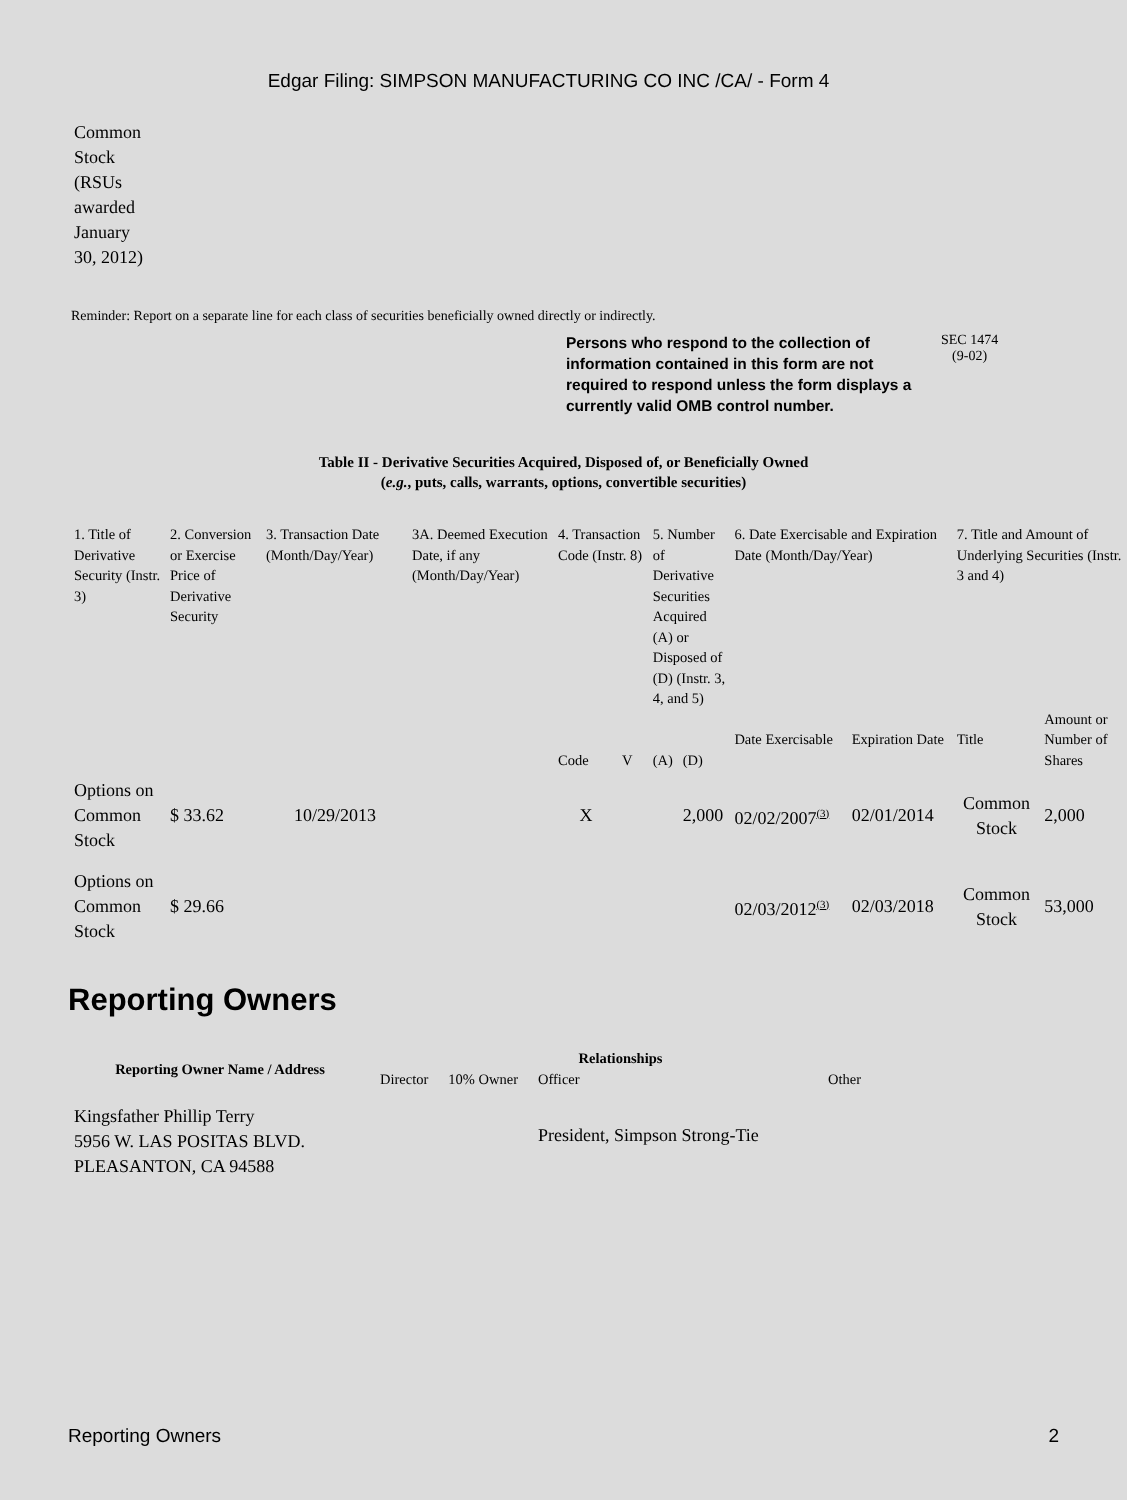Edgar Filing: SIMPSON MANUFACTURING CO INC /CA/ - Form 4
Common
Stock
(RSUs
awarded
January
30, 2012)
Reminder: Report on a separate line for each class of securities beneficially owned directly or indirectly.
Persons who respond to the collection of information contained in this form are not required to respond unless the form displays a currently valid OMB control number.
SEC 1474
(9-02)
Table II - Derivative Securities Acquired, Disposed of, or Beneficially Owned
(e.g., puts, calls, warrants, options, convertible securities)
| 1. Title of Derivative Security (Instr. 3) | 2. Conversion or Exercise Price of Derivative Security | 3. Transaction Date (Month/Day/Year) | 3A. Deemed Execution Date, if any (Month/Day/Year) | 4. Transaction Code (Instr. 8) | | 5. Number of Derivative Securities Acquired (A) or Disposed of (D) (Instr. 3, 4, and 5) | | 6. Date Exercisable and Expiration Date (Month/Day/Year) | | 7. Title and Amount of Underlying Securities (Instr. 3 and 4) | |
| --- | --- | --- | --- | --- | --- | --- | --- | --- | --- | --- | --- |
| | | | | Code | V | (A) | (D) | Date Exercisable | Expiration Date | Title | Amount or Number of Shares |
| Options on Common Stock | $ 33.62 | 10/29/2013 | | X | | | 2,000 | 02/02/2007 (3) | 02/01/2014 | Common Stock | 2,000 |
| Options on Common Stock | $ 29.66 | | | | | | | 02/03/2012 (3) | 02/03/2018 | Common Stock | 53,000 |
Reporting Owners
| Reporting Owner Name / Address | Relationships | | | |
| --- | --- | --- | --- | --- |
| | Director | 10% Owner | Officer | Other |
| Kingsfather Phillip Terry 5956 W. LAS POSITAS BLVD. PLEASANTON, CA 94588 | | | President, Simpson Strong-Tie | |
Reporting Owners 2